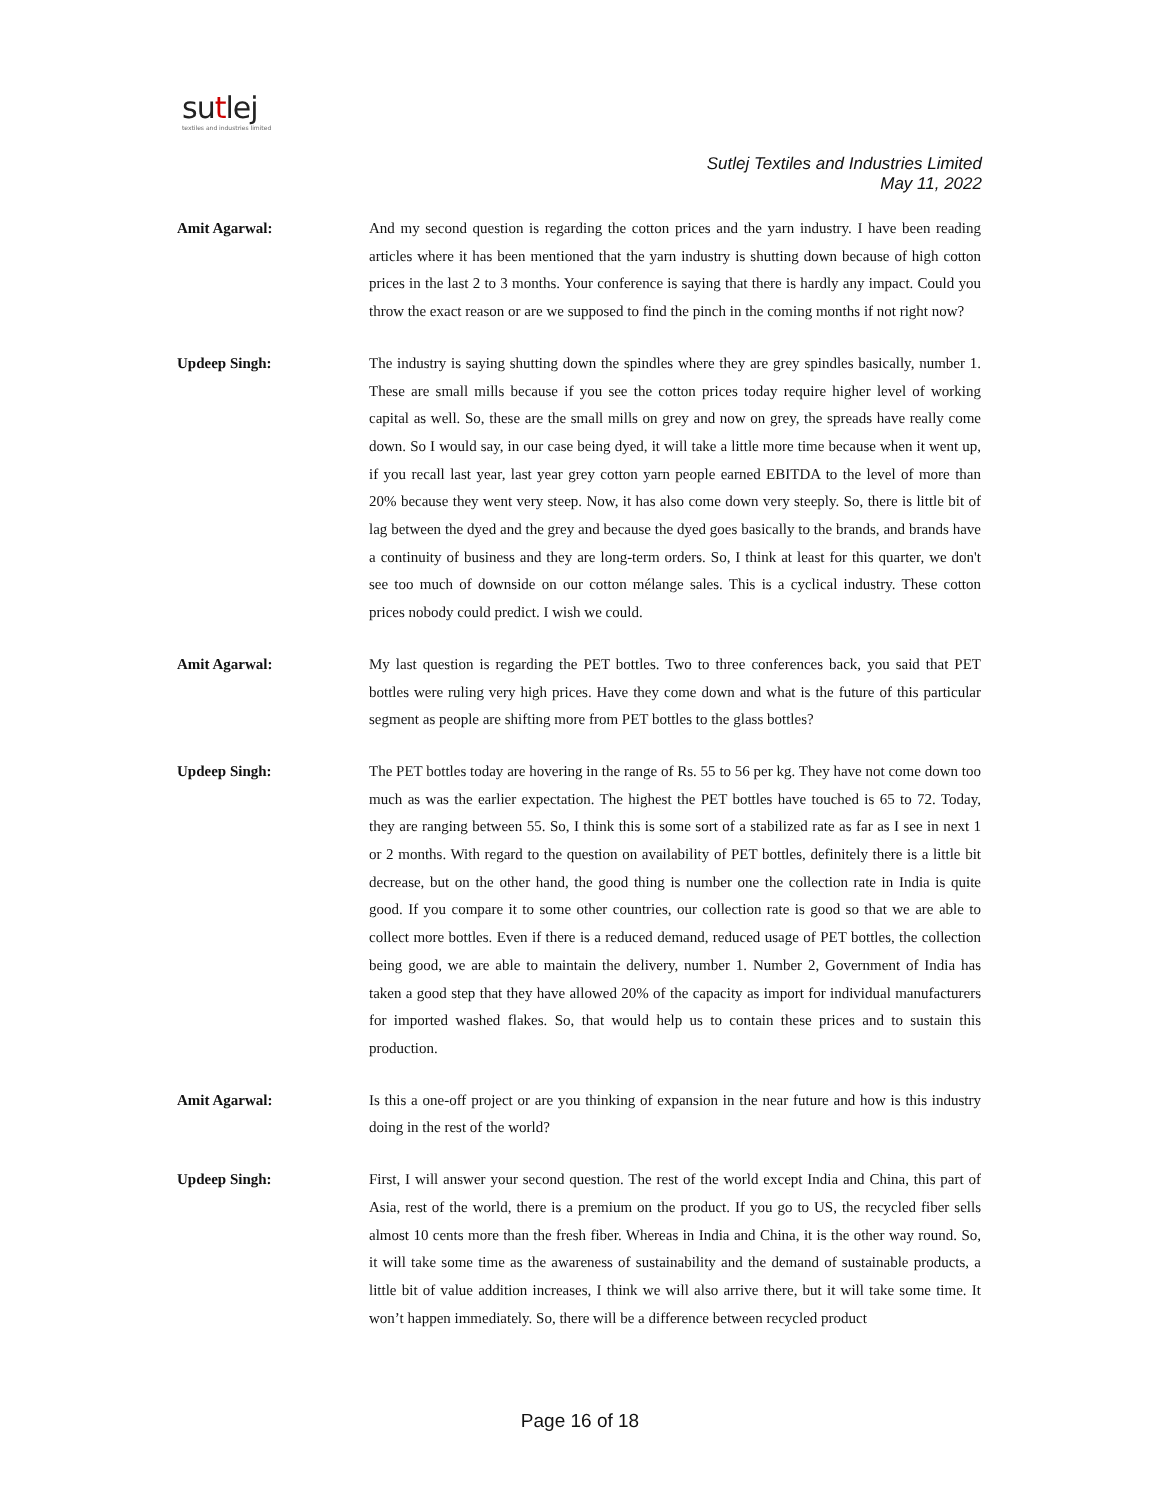sutlej
textiles and industries limited
Sutlej Textiles and Industries Limited
May 11, 2022
Amit Agarwal: And my second question is regarding the cotton prices and the yarn industry. I have been reading articles where it has been mentioned that the yarn industry is shutting down because of high cotton prices in the last 2 to 3 months. Your conference is saying that there is hardly any impact. Could you throw the exact reason or are we supposed to find the pinch in the coming months if not right now?
Updeep Singh: The industry is saying shutting down the spindles where they are grey spindles basically, number 1. These are small mills because if you see the cotton prices today require higher level of working capital as well. So, these are the small mills on grey and now on grey, the spreads have really come down. So I would say, in our case being dyed, it will take a little more time because when it went up, if you recall last year, last year grey cotton yarn people earned EBITDA to the level of more than 20% because they went very steep. Now, it has also come down very steeply. So, there is little bit of lag between the dyed and the grey and because the dyed goes basically to the brands, and brands have a continuity of business and they are long-term orders. So, I think at least for this quarter, we don't see too much of downside on our cotton mélange sales. This is a cyclical industry. These cotton prices nobody could predict. I wish we could.
Amit Agarwal: My last question is regarding the PET bottles. Two to three conferences back, you said that PET bottles were ruling very high prices. Have they come down and what is the future of this particular segment as people are shifting more from PET bottles to the glass bottles?
Updeep Singh: The PET bottles today are hovering in the range of Rs. 55 to 56 per kg. They have not come down too much as was the earlier expectation. The highest the PET bottles have touched is 65 to 72. Today, they are ranging between 55. So, I think this is some sort of a stabilized rate as far as I see in next 1 or 2 months. With regard to the question on availability of PET bottles, definitely there is a little bit decrease, but on the other hand, the good thing is number one the collection rate in India is quite good. If you compare it to some other countries, our collection rate is good so that we are able to collect more bottles. Even if there is a reduced demand, reduced usage of PET bottles, the collection being good, we are able to maintain the delivery, number 1. Number 2, Government of India has taken a good step that they have allowed 20% of the capacity as import for individual manufacturers for imported washed flakes. So, that would help us to contain these prices and to sustain this production.
Amit Agarwal: Is this a one-off project or are you thinking of expansion in the near future and how is this industry doing in the rest of the world?
Updeep Singh: First, I will answer your second question. The rest of the world except India and China, this part of Asia, rest of the world, there is a premium on the product. If you go to US, the recycled fiber sells almost 10 cents more than the fresh fiber. Whereas in India and China, it is the other way round. So, it will take some time as the awareness of sustainability and the demand of sustainable products, a little bit of value addition increases, I think we will also arrive there, but it will take some time. It won’t happen immediately. So, there will be a difference between recycled product
Page 16 of 18